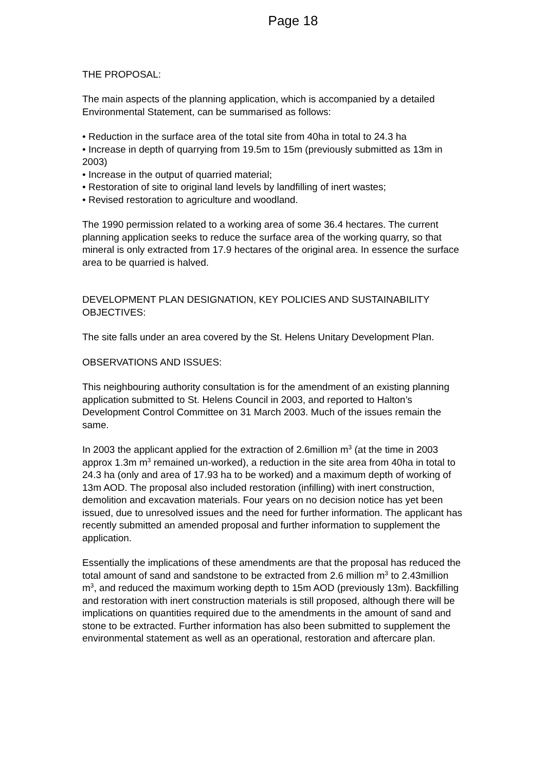Page 18
THE PROPOSAL:
The main aspects of the planning application, which is accompanied by a detailed Environmental Statement, can be summarised as follows:
• Reduction in the surface area of the total site from 40ha in total to 24.3 ha
• Increase in depth of quarrying from 19.5m to 15m (previously submitted as 13m in 2003)
• Increase in the output of quarried material;
• Restoration of site to original land levels by landfilling of inert wastes;
• Revised restoration to agriculture and woodland.
The 1990 permission related to a working area of some 36.4 hectares. The current planning application seeks to reduce the surface area of the working quarry, so that mineral is only extracted from 17.9 hectares of the original area. In essence the surface area to be quarried is halved.
DEVELOPMENT PLAN DESIGNATION, KEY POLICIES AND SUSTAINABILITY OBJECTIVES:
The site falls under an area covered by the St. Helens Unitary Development Plan.
OBSERVATIONS AND ISSUES:
This neighbouring authority consultation is for the amendment of an existing planning application submitted to St. Helens Council in 2003, and reported to Halton’s Development Control Committee on 31 March 2003. Much of the issues remain the same.
In 2003 the applicant applied for the extraction of 2.6million m<sup>3</sup> (at the time in 2003 approx 1.3m m<sup>3</sup> remained un-worked), a reduction in the site area from 40ha in total to 24.3 ha (only and area of 17.93 ha to be worked) and a maximum depth of working of 13m AOD. The proposal also included restoration (infilling) with inert construction, demolition and excavation materials. Four years on no decision notice has yet been issued, due to unresolved issues and the need for further information. The applicant has recently submitted an amended proposal and further information to supplement the application.
Essentially the implications of these amendments are that the proposal has reduced the total amount of sand and sandstone to be extracted from 2.6 million m<sup>3</sup> to 2.43million m<sup>3</sup>, and reduced the maximum working depth to 15m AOD (previously 13m). Backfilling and restoration with inert construction materials is still proposed, although there will be implications on quantities required due to the amendments in the amount of sand and stone to be extracted. Further information has also been submitted to supplement the environmental statement as well as an operational, restoration and aftercare plan.